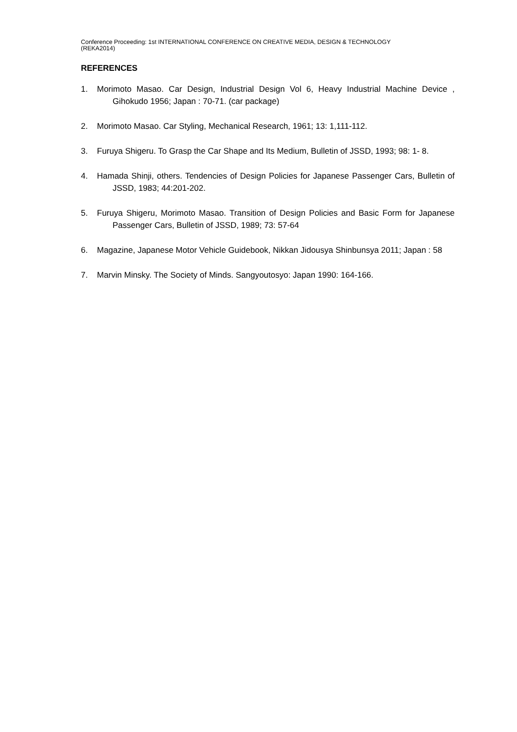Conference Proceeding: 1st INTERNATIONAL CONFERENCE ON CREATIVE MEDIA, DESIGN & TECHNOLOGY
(REKA2014)
REFERENCES
1. Morimoto Masao. Car Design, Industrial Design Vol 6, Heavy Industrial Machine Device , Gihokudo 1956; Japan : 70-71. (car package)
2. Morimoto Masao. Car Styling, Mechanical Research, 1961; 13: 1,111-112.
3. Furuya Shigeru. To Grasp the Car Shape and Its Medium, Bulletin of JSSD, 1993; 98: 1- 8.
4. Hamada Shinji, others. Tendencies of Design Policies for Japanese Passenger Cars, Bulletin of JSSD, 1983; 44:201-202.
5. Furuya Shigeru, Morimoto Masao. Transition of Design Policies and Basic Form for Japanese Passenger Cars, Bulletin of JSSD, 1989; 73: 57-64
6. Magazine, Japanese Motor Vehicle Guidebook, Nikkan Jidousya Shinbunsya 2011; Japan : 58
7. Marvin Minsky. The Society of Minds. Sangyoutosyo: Japan 1990: 164-166.